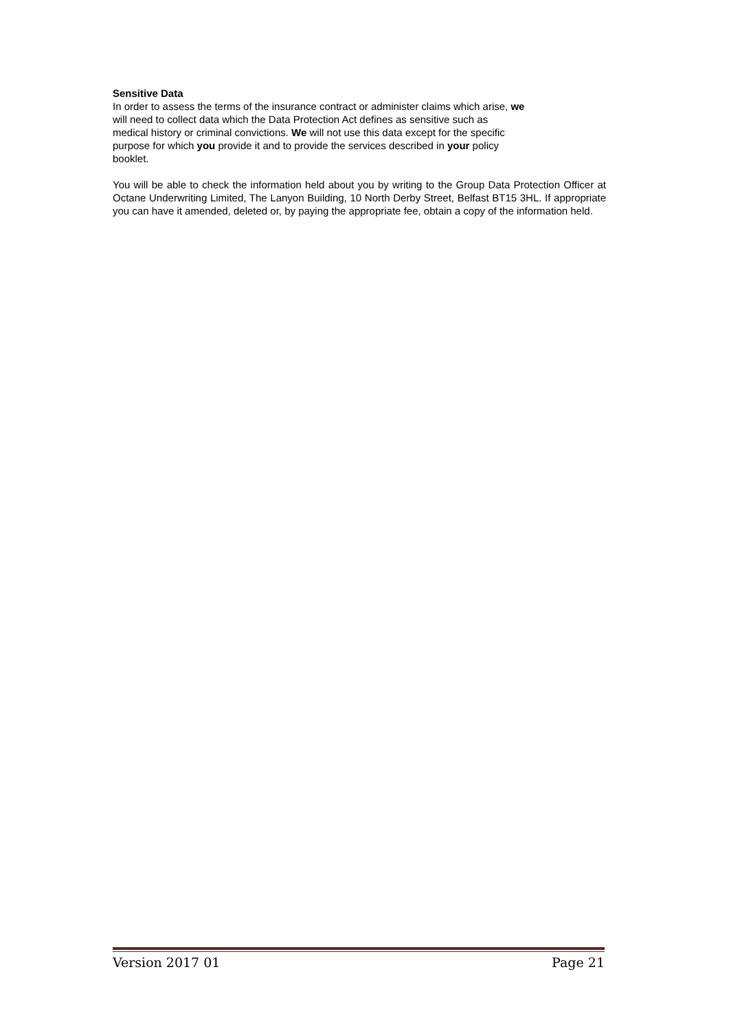Sensitive Data
In order to assess the terms of the insurance contract or administer claims which arise, we
will need to collect data which the Data Protection Act defines as sensitive such as
medical history or criminal convictions. We will not use this data except for the specific
purpose for which you provide it and to provide the services described in your policy
booklet.
You will be able to check the information held about you by writing to the Group Data Protection Officer at Octane Underwriting Limited, The Lanyon Building, 10 North Derby Street, Belfast BT15 3HL. If appropriate you can have it amended, deleted or, by paying the appropriate fee, obtain a copy of the information held.
Version 2017 01 Page 21